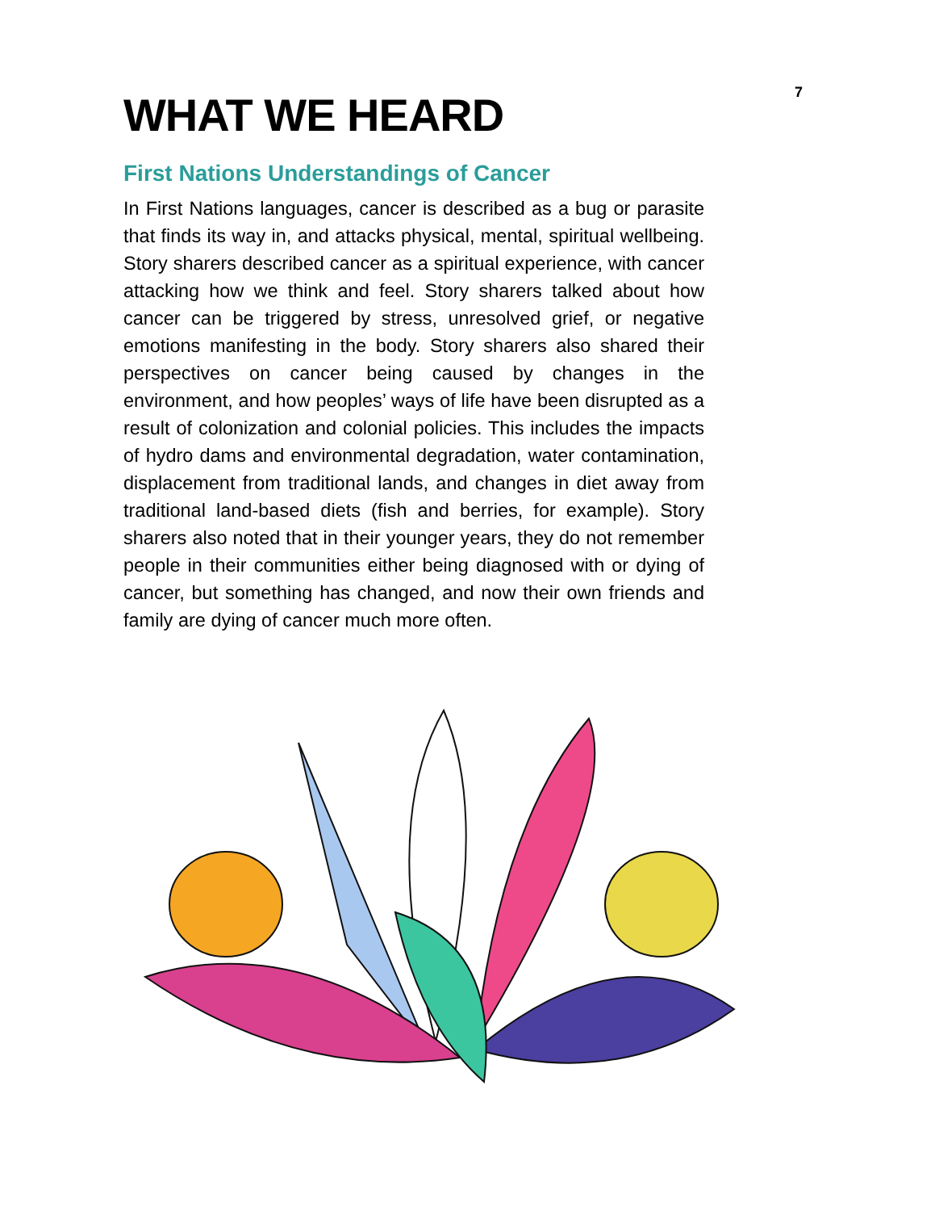7
WHAT WE HEARD
First Nations Understandings of Cancer
In First Nations languages, cancer is described as a bug or parasite that finds its way in, and attacks physical, mental, spiritual wellbeing. Story sharers described cancer as a spiritual experience, with cancer attacking how we think and feel. Story sharers talked about how cancer can be triggered by stress, unresolved grief, or negative emotions manifesting in the body. Story sharers also shared their perspectives on cancer being caused by changes in the environment, and how peoples’ ways of life have been disrupted as a result of colonization and colonial policies. This includes the impacts of hydro dams and environmental degradation, water contamination, displacement from traditional lands, and changes in diet away from traditional land-based diets (fish and berries, for example). Story sharers also noted that in their younger years, they do not remember people in their communities either being diagnosed with or dying of cancer, but something has changed, and now their own friends and family are dying of cancer much more often.